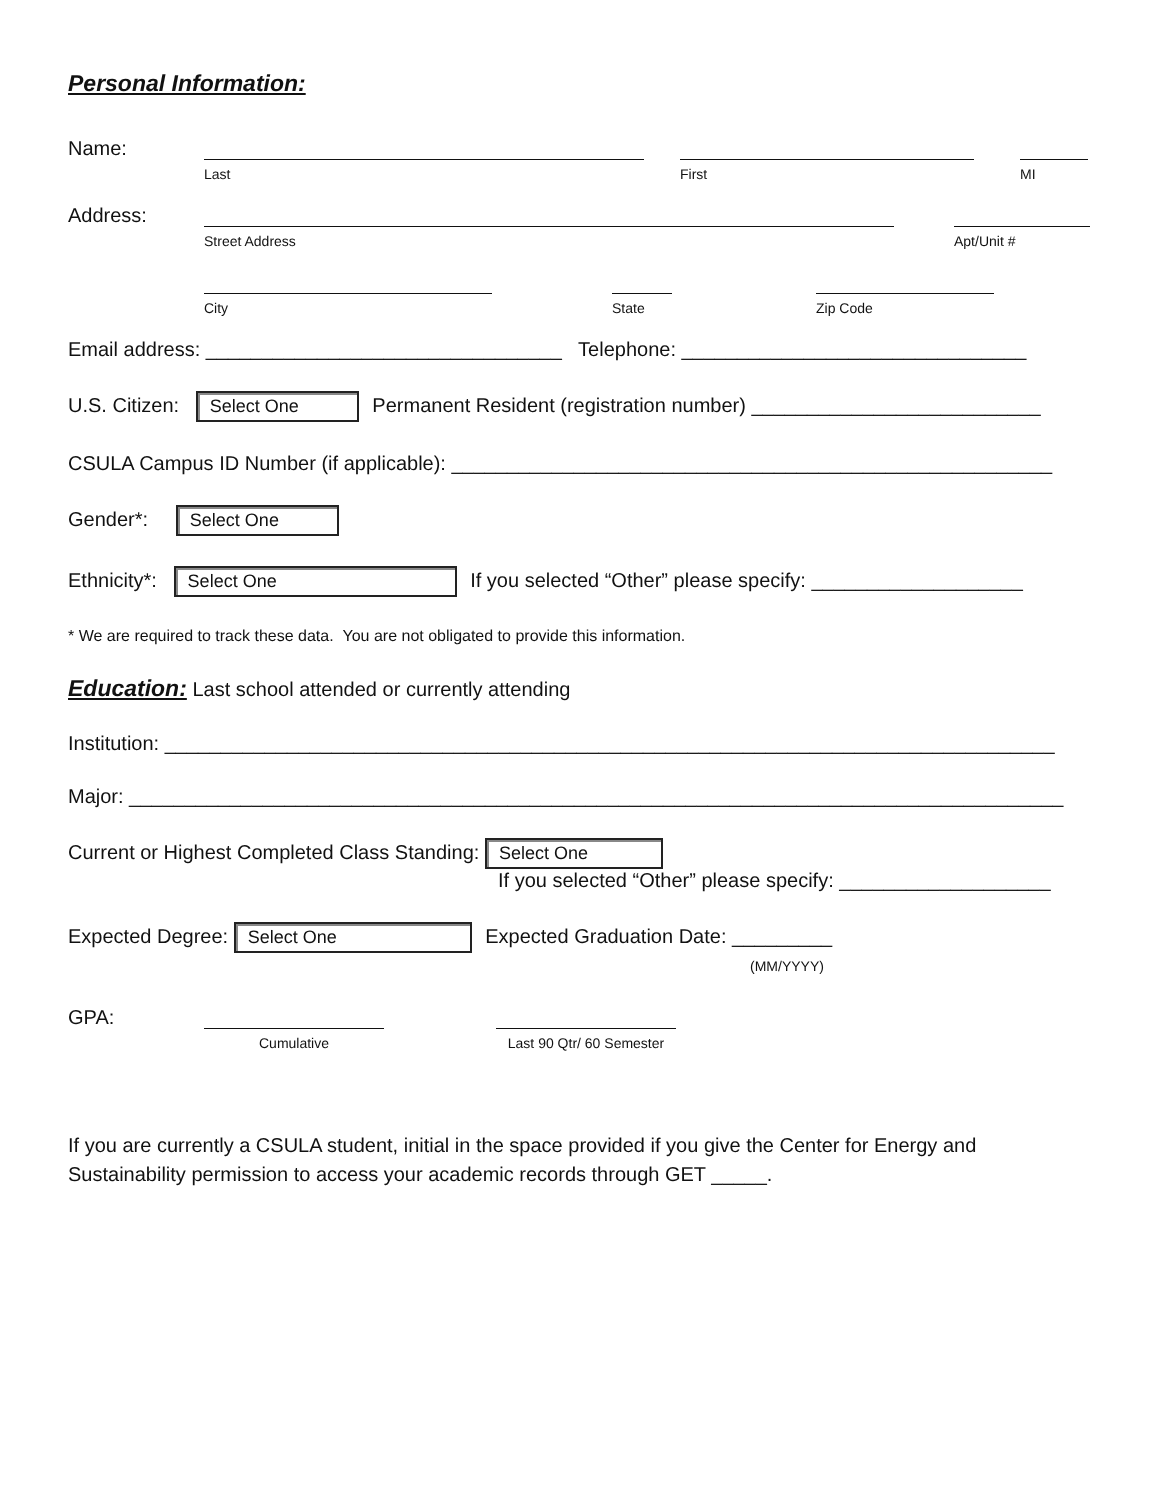Personal Information:
Name:
Last
First
MI
Address:
Street Address
Apt/Unit #
City
State
Zip Code
Email address: ________________________________ Telephone: _______________________________
U.S. Citizen: Select One Permanent Resident (registration number) __________________________
CSULA Campus ID Number (if applicable): ______________________________________________________
Gender*: Select One
Ethnicity*: Select One If you selected “Other” please specify: ___________________
* We are required to track these data. You are not obligated to provide this information.
Education: Last school attended or currently attending
Institution: ________________________________________________________________________________
Major: ____________________________________________________________________________________
Current or Highest Completed Class Standing: Select One
If you selected “Other” please specify: ___________________
Expected Degree: Select One Expected Graduation Date: _________
(MM/YYYY)
GPA:
Cumulative
Last 90 Qtr/ 60 Semester
If you are currently a CSULA student, initial in the space provided if you give the Center for Energy and Sustainability permission to access your academic records through GET _____.